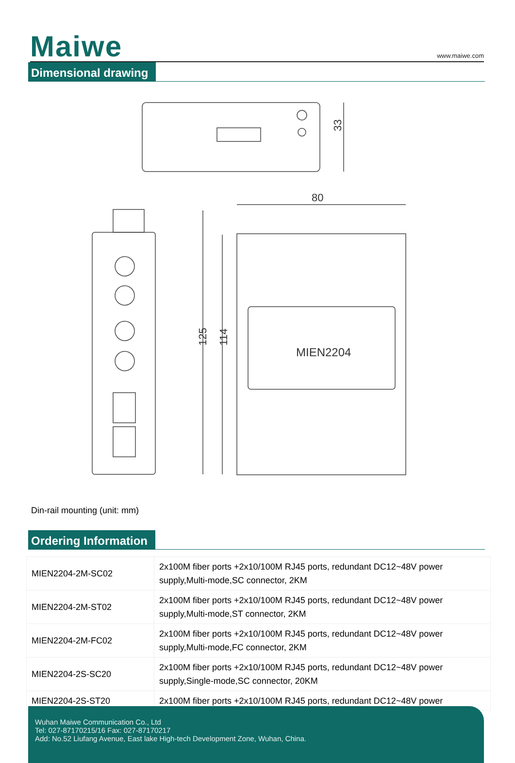Maiwe
www.maiwe.com
Dimensional drawing
33
80
MIEN2204
125
114
Din-rail mounting (unit: mm)
Ordering Information
| MIEN2204-2M-SC02 | 2x100M fiber ports +2x10/100M RJ45 ports, redundant DC12~48V power supply,Multi-mode,SC connector, 2KM |
| MIEN2204-2M-ST02 | 2x100M fiber ports +2x10/100M RJ45 ports, redundant DC12~48V power supply,Multi-mode,ST connector, 2KM |
| MIEN2204-2M-FC02 | 2x100M fiber ports +2x10/100M RJ45 ports, redundant DC12~48V power supply,Multi-mode,FC connector, 2KM |
| MIEN2204-2S-SC20 | 2x100M fiber ports +2x10/100M RJ45 ports, redundant DC12~48V power supply,Single-mode,SC connector, 20KM |
| MIEN2204-2S-ST20 | 2x100M fiber ports +2x10/100M RJ45 ports, redundant DC12~48V power |
Wuhan Maiwe Communication Co., Ltd
Tel: 027-87170215/16 Fax: 027-87170217
Add: No.52 Liufang Avenue, East lake High-tech Development Zone, Wuhan, China.